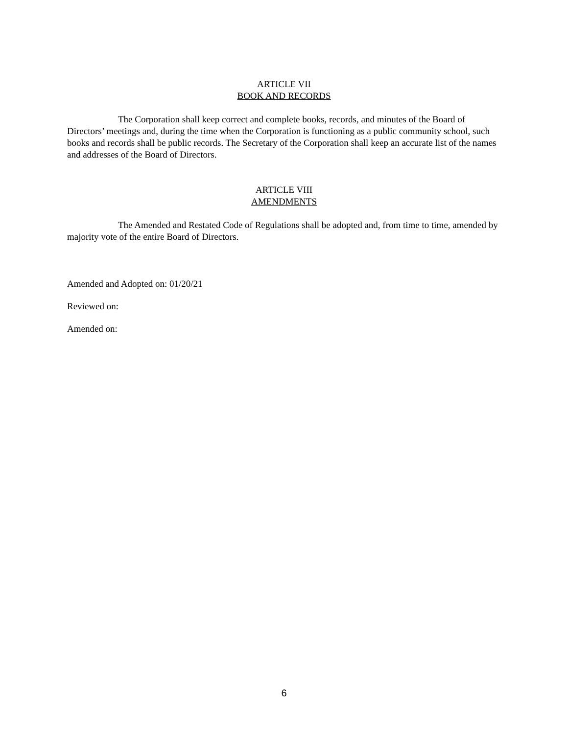ARTICLE VII
BOOK AND RECORDS
The Corporation shall keep correct and complete books, records, and minutes of the Board of Directors’ meetings and, during the time when the Corporation is functioning as a public community school, such books and records shall be public records. The Secretary of the Corporation shall keep an accurate list of the names and addresses of the Board of Directors.
ARTICLE VIII
AMENDMENTS
The Amended and Restated Code of Regulations shall be adopted and, from time to time, amended by majority vote of the entire Board of Directors.
Amended and Adopted on: 01/20/21
Reviewed on:
Amended on:
6